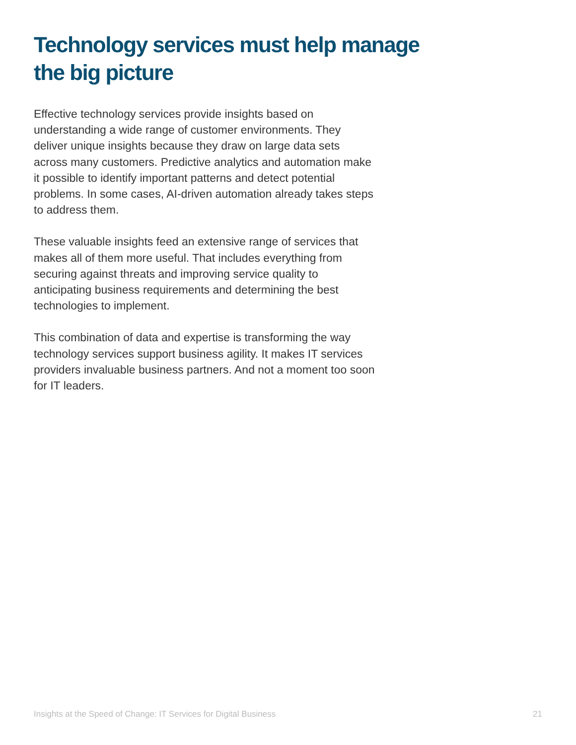Technology services must help manage the big picture
Effective technology services provide insights based on understanding a wide range of customer environments. They deliver unique insights because they draw on large data sets across many customers. Predictive analytics and automation make it possible to identify important patterns and detect potential problems. In some cases, AI-driven automation already takes steps to address them.
These valuable insights feed an extensive range of services that makes all of them more useful. That includes everything from securing against threats and improving service quality to anticipating business requirements and determining the best technologies to implement.
This combination of data and expertise is transforming the way technology services support business agility. It makes IT services providers invaluable business partners. And not a moment too soon for IT leaders.
Insights at the Speed of Change: IT Services for Digital Business 21